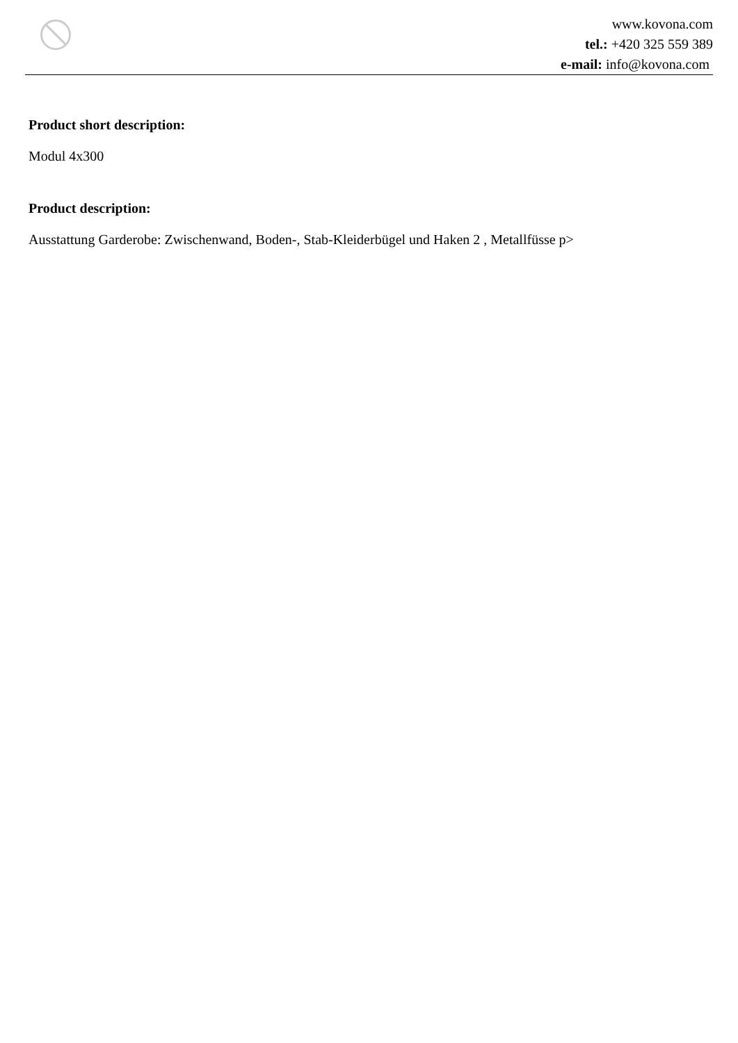www.kovona.com
tel.: +420 325 559 389
e-mail: info@kovona.com
Product short description:
Modul 4x300
Product description:
Ausstattung Garderobe: Zwischenwand, Boden-, Stab-Kleiderbügel und Haken 2 , Metallfüsse p>